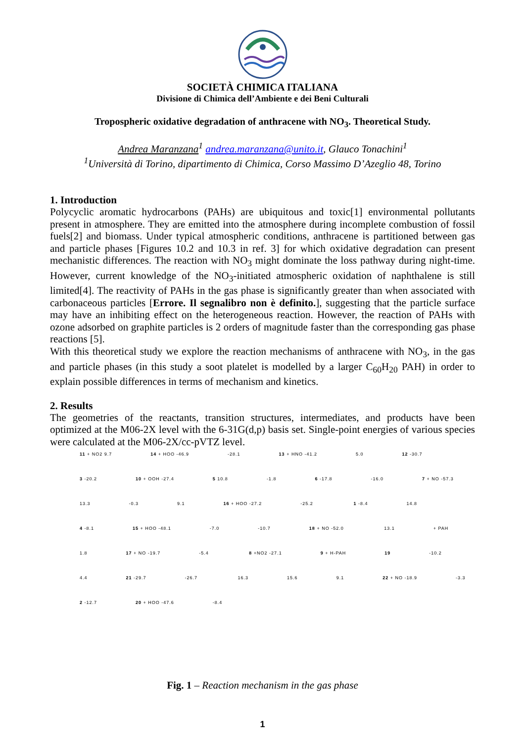SOCIETÀ CHIMICA ITALIANA
Divisione di Chimica dell’Ambiente e dei Beni Culturali
Tropospheric oxidative degradation of anthracene with NO<sub>3</sub>. Theoretical Study.
Andrea Maranzana<sup>1</sup> andrea.maranzana@unito.it, Glauco Tonachini<sup>1</sup>
<sup>1</sup> Università di Torino, dipartimento di Chimica, Corso Massimo D’Azeglio 48, Torino
1. Introduction
Polycyclic aromatic hydrocarbons (PAHs) are ubiquitous and toxic[1] environmental pollutants present in atmosphere. They are emitted into the atmosphere during incomplete combustion of fossil fuels[2] and biomass. Under typical atmospheric conditions, anthracene is partitioned between gas and particle phases [Figures 10.2 and 10.3 in ref. 3] for which oxidative degradation can present mechanistic differences. The reaction with NO<sub>3</sub> might dominate the loss pathway during night-time. However, current knowledge of the NO<sub>3</sub>-initiated atmospheric oxidation of naphthalene is still limited[4]. The reactivity of PAHs in the gas phase is significantly greater than when associated with carbonaceous particles [Errore. Il segnalibro non è definito.], suggesting that the particle surface may have an inhibiting effect on the heterogeneous reaction. However, the reaction of PAHs with ozone adsorbed on graphite particles is 2 orders of magnitude faster than the corresponding gas phase reactions [5].
With this theoretical study we explore the reaction mechanisms of anthracene with NO<sub>3</sub>, in the gas and particle phases (in this study a soot platelet is modelled by a larger C<sub>60</sub>H<sub>20</sub> PAH) in order to explain possible differences in terms of mechanism and kinetics.
2. Results
The geometries of the reactants, transition structures, intermediates, and products have been optimized at the M06-2X level with the 6-31G(d,p) basis set. Single-point energies of various species were calculated at the M06-2X/cc-pVTZ level.
11 + NO2 9.7 14 + HOO -46.9 -28.1 13 + HNO -41.2 5.0 12 -30.7 3 -20.2 10 + OOH -27.4 5 10.8 -1.8 6 -17.8 -16.0 7 + NO -57.3 13.3 -0.3 9.1 16 + HOO -27.2 -25.2 1 -8.4 14.8 4 -8.1 15 + HOO -48.1 -7.0 -10.7 18 + NO -52.0 13.1 + PAH 1.8 17 + NO -19.7 -5.4 8 +NO2 -27.1 9 + H-PAH 19 -10.2 4.4 21 -29.7 -26.7 16.3 15.6 9.1 22 + NO -18.9 -3.3 2 -12.7 20 + HOO -47.6 -8.4
Fig. 1 – Reaction mechanism in the gas phase
1